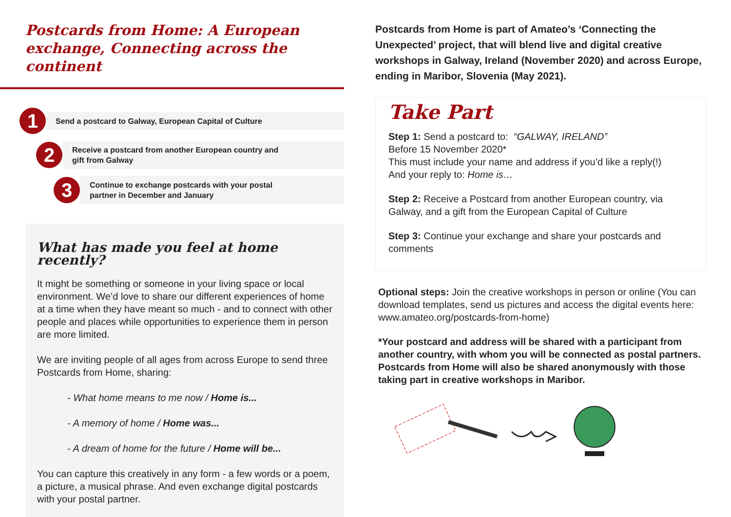Postcards from Home: A European
exchange, Connecting across the continent
1
Send a postcard to Galway, European Capital of Culture
2
Receive a postcard from another European country and
gift from Galway
3
Continue to exchange postcards with your postal
partner in December and January
What has made you feel at home recently?
It might be something or someone in your living space or local environment. We’d love to share our different experiences of home at a time when they have meant so much - and to connect with other people and places while opportunities to experience them in person are more limited.
We are inviting people of all ages from across Europe to send three Postcards from Home, sharing:
- What home means to me now / Home is...
- A memory of home / Home was...
- A dream of home for the future / Home will be...
You can capture this creatively in any form - a few words or a poem, a picture, a musical phrase. And even exchange digital postcards with your postal partner.
Postcards from Home is part of Amateo’s ‘Connecting the Unexpected’ project, that will blend live and digital creative workshops in Galway, Ireland (November 2020) and across Europe, ending in Maribor, Slovenia (May 2021).
Take Part
Step 1: Send a postcard to: “GALWAY, IRELAND”
Before 15 November 2020*
This must include your name and address if you’d like a reply(!)
And your reply to: Home is…
Step 2: Receive a Postcard from another European country, via Galway, and a gift from the European Capital of Culture
Step 3: Continue your exchange and share your postcards and comments
Optional steps: Join the creative workshops in person or online (You can download templates, send us pictures and access the digital events here: www.amateo.org/postcards-from-home)
*Your postcard and address will be shared with a participant from another country, with whom you will be connected as postal partners. Postcards from Home will also be shared anonymously with those taking part in creative workshops in Maribor.